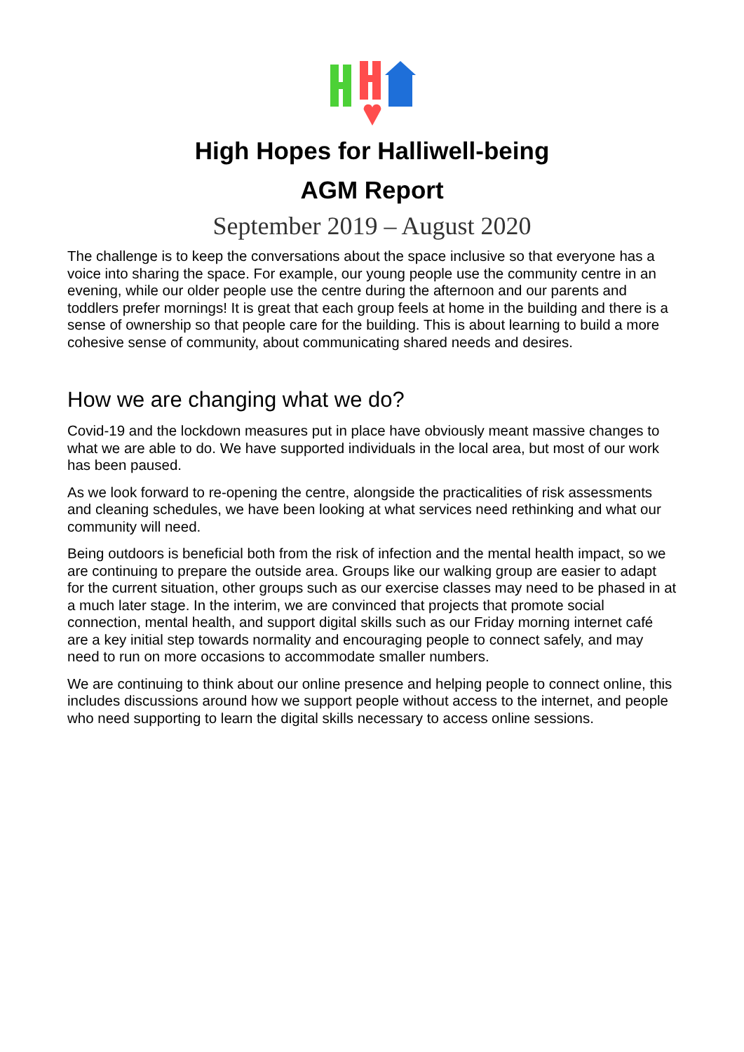High Hopes for Halliwell-being
AGM Report
September 2019 – August 2020
The challenge is to keep the conversations about the space inclusive so that everyone has a voice into sharing the space. For example, our young people use the community centre in an evening, while our older people use the centre during the afternoon and our parents and toddlers prefer mornings! It is great that each group feels at home in the building and there is a sense of ownership so that people care for the building. This is about learning to build a more cohesive sense of community, about communicating shared needs and desires.
How we are changing what we do?
Covid-19 and the lockdown measures put in place have obviously meant massive changes to what we are able to do. We have supported individuals in the local area, but most of our work has been paused.
As we look forward to re-opening the centre, alongside the practicalities of risk assessments and cleaning schedules, we have been looking at what services need rethinking and what our community will need.
Being outdoors is beneficial both from the risk of infection and the mental health impact, so we are continuing to prepare the outside area. Groups like our walking group are easier to adapt for the current situation, other groups such as our exercise classes may need to be phased in at a much later stage. In the interim, we are convinced that projects that promote social connection, mental health, and support digital skills such as our Friday morning internet café are a key initial step towards normality and encouraging people to connect safely, and may need to run on more occasions to accommodate smaller numbers.
We are continuing to think about our online presence and helping people to connect online, this includes discussions around how we support people without access to the internet, and people who need supporting to learn the digital skills necessary to access online sessions.